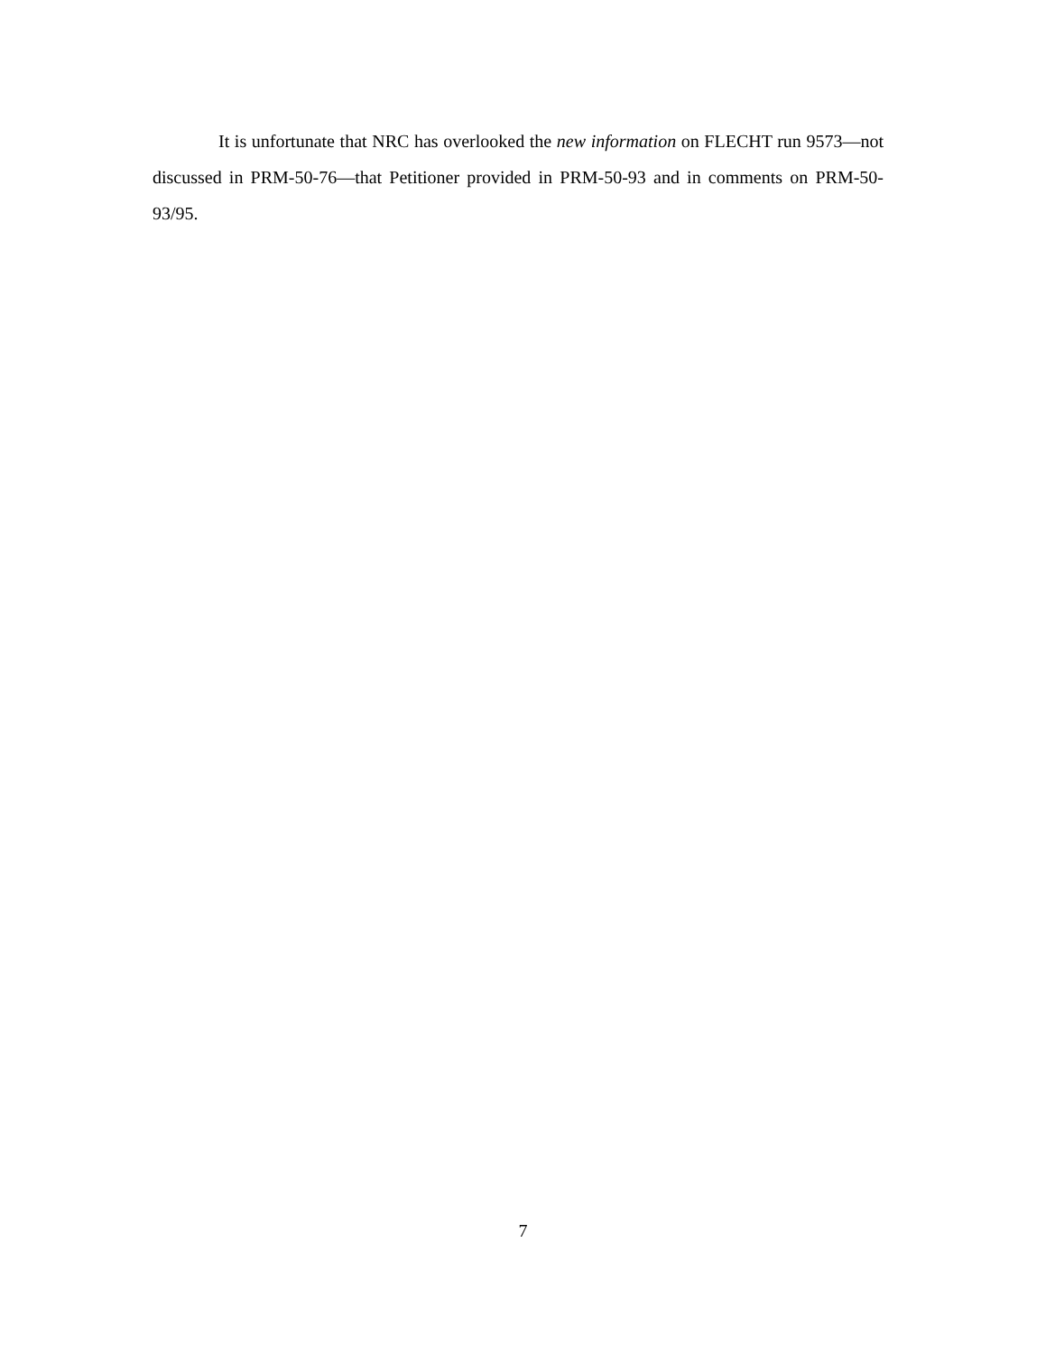It is unfortunate that NRC has overlooked the new information on FLECHT run 9573—not discussed in PRM-50-76—that Petitioner provided in PRM-50-93 and in comments on PRM-50-93/95.
7